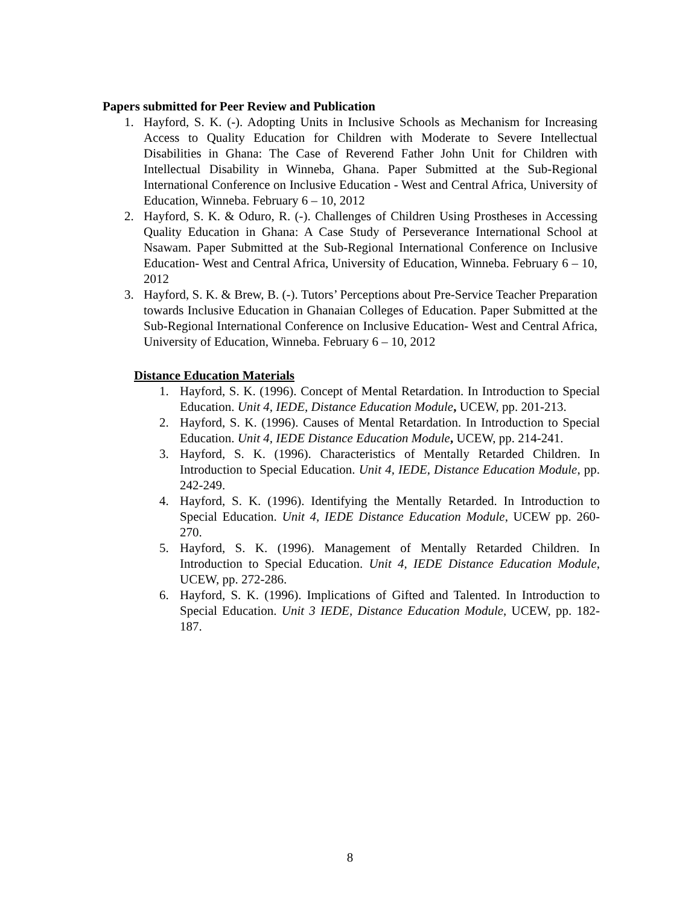Papers submitted for Peer Review and Publication
1. Hayford, S. K. (-). Adopting Units in Inclusive Schools as Mechanism for Increasing Access to Quality Education for Children with Moderate to Severe Intellectual Disabilities in Ghana: The Case of Reverend Father John Unit for Children with Intellectual Disability in Winneba, Ghana. Paper Submitted at the Sub-Regional International Conference on Inclusive Education - West and Central Africa, University of Education, Winneba. February 6 – 10, 2012
2. Hayford, S. K. & Oduro, R. (-). Challenges of Children Using Prostheses in Accessing Quality Education in Ghana: A Case Study of Perseverance International School at Nsawam. Paper Submitted at the Sub-Regional International Conference on Inclusive Education- West and Central Africa, University of Education, Winneba. February 6 – 10, 2012
3. Hayford, S. K. & Brew, B. (-). Tutors’ Perceptions about Pre-Service Teacher Preparation towards Inclusive Education in Ghanaian Colleges of Education. Paper Submitted at the Sub-Regional International Conference on Inclusive Education- West and Central Africa, University of Education, Winneba. February 6 – 10, 2012
Distance Education Materials
1. Hayford, S. K. (1996). Concept of Mental Retardation. In Introduction to Special Education. Unit 4, IEDE, Distance Education Module, UCEW, pp. 201-213.
2. Hayford, S. K. (1996). Causes of Mental Retardation. In Introduction to Special Education. Unit 4, IEDE Distance Education Module, UCEW, pp. 214-241.
3. Hayford, S. K. (1996). Characteristics of Mentally Retarded Children. In Introduction to Special Education. Unit 4, IEDE, Distance Education Module, pp. 242-249.
4. Hayford, S. K. (1996). Identifying the Mentally Retarded. In Introduction to Special Education. Unit 4, IEDE Distance Education Module, UCEW pp. 260-270.
5. Hayford, S. K. (1996). Management of Mentally Retarded Children. In Introduction to Special Education. Unit 4, IEDE Distance Education Module, UCEW, pp. 272-286.
6. Hayford, S. K. (1996). Implications of Gifted and Talented. In Introduction to Special Education. Unit 3 IEDE, Distance Education Module, UCEW, pp. 182-187.
8